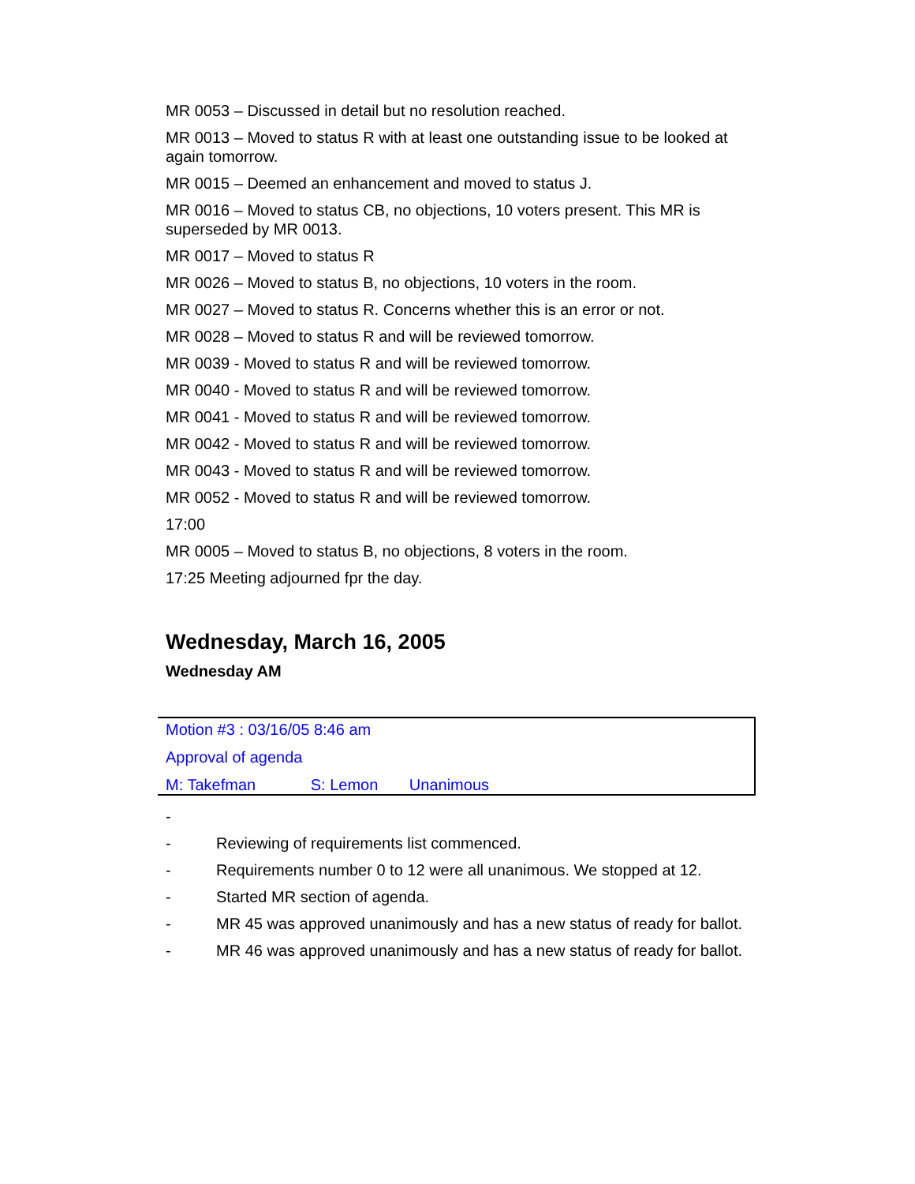MR 0053 – Discussed in detail but no resolution reached.
MR 0013 – Moved to status R with at least one outstanding issue to be looked at again tomorrow.
MR 0015 – Deemed an enhancement and moved to status J.
MR 0016 – Moved to status CB, no objections, 10 voters present. This MR is superseded by MR 0013.
MR 0017 – Moved to status R
MR 0026 – Moved to status B, no objections, 10 voters in the room.
MR 0027 – Moved to status R. Concerns whether this is an error or not.
MR 0028 – Moved to status R and will be reviewed tomorrow.
MR 0039 - Moved to status R and will be reviewed tomorrow.
MR 0040 - Moved to status R and will be reviewed tomorrow.
MR 0041 - Moved to status R and will be reviewed tomorrow.
MR 0042 - Moved to status R and will be reviewed tomorrow.
MR 0043 - Moved to status R and will be reviewed tomorrow.
MR 0052 - Moved to status R and will be reviewed tomorrow.
17:00
MR 0005 – Moved to status B, no objections, 8 voters in the room.
17:25 Meeting adjourned fpr the day.
Wednesday, March 16, 2005
Wednesday AM
Motion #3 : 03/16/05 8:46 am
Approval of agenda
M: Takefman S: Lemon Unanimous
-
- Reviewing of requirements list commenced.
- Requirements number 0 to 12 were all unanimous. We stopped at 12.
- Started MR section of agenda.
- MR 45 was approved unanimously and has a new status of ready for ballot.
- MR 46 was approved unanimously and has a new status of ready for ballot.